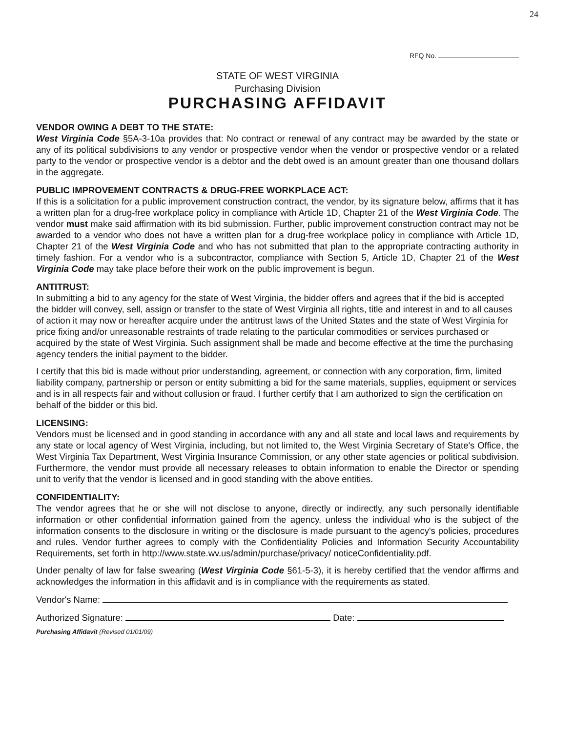24
RFQ No.
STATE OF WEST VIRGINIA
Purchasing Division
PURCHASING AFFIDAVIT
VENDOR OWING A DEBT TO THE STATE:
West Virginia Code §5A-3-10a provides that: No contract or renewal of any contract may be awarded by the state or any of its political subdivisions to any vendor or prospective vendor when the vendor or prospective vendor or a related party to the vendor or prospective vendor is a debtor and the debt owed is an amount greater than one thousand dollars in the aggregate.
PUBLIC IMPROVEMENT CONTRACTS & DRUG-FREE WORKPLACE ACT:
If this is a solicitation for a public improvement construction contract, the vendor, by its signature below, affirms that it has a written plan for a drug-free workplace policy in compliance with Article 1D, Chapter 21 of the West Virginia Code. The vendor must make said affirmation with its bid submission. Further, public improvement construction contract may not be awarded to a vendor who does not have a written plan for a drug-free workplace policy in compliance with Article 1D, Chapter 21 of the West Virginia Code and who has not submitted that plan to the appropriate contracting authority in timely fashion. For a vendor who is a subcontractor, compliance with Section 5, Article 1D, Chapter 21 of the West Virginia Code may take place before their work on the public improvement is begun.
ANTITRUST:
In submitting a bid to any agency for the state of West Virginia, the bidder offers and agrees that if the bid is accepted the bidder will convey, sell, assign or transfer to the state of West Virginia all rights, title and interest in and to all causes of action it may now or hereafter acquire under the antitrust laws of the United States and the state of West Virginia for price fixing and/or unreasonable restraints of trade relating to the particular commodities or services purchased or acquired by the state of West Virginia. Such assignment shall be made and become effective at the time the purchasing agency tenders the initial payment to the bidder.
I certify that this bid is made without prior understanding, agreement, or connection with any corporation, firm, limited liability company, partnership or person or entity submitting a bid for the same materials, supplies, equipment or services and is in all respects fair and without collusion or fraud. I further certify that I am authorized to sign the certification on behalf of the bidder or this bid.
LICENSING:
Vendors must be licensed and in good standing in accordance with any and all state and local laws and requirements by any state or local agency of West Virginia, including, but not limited to, the West Virginia Secretary of State's Office, the West Virginia Tax Department, West Virginia Insurance Commission, or any other state agencies or political subdivision. Furthermore, the vendor must provide all necessary releases to obtain information to enable the Director or spending unit to verify that the vendor is licensed and in good standing with the above entities.
CONFIDENTIALITY:
The vendor agrees that he or she will not disclose to anyone, directly or indirectly, any such personally identifiable information or other confidential information gained from the agency, unless the individual who is the subject of the information consents to the disclosure in writing or the disclosure is made pursuant to the agency's policies, procedures and rules. Vendor further agrees to comply with the Confidentiality Policies and Information Security Accountability Requirements, set forth in http://www.state.wv.us/admin/purchase/privacy/ noticeConfidentiality.pdf.
Under penalty of law for false swearing (West Virginia Code §61-5-3), it is hereby certified that the vendor affirms and acknowledges the information in this affidavit and is in compliance with the requirements as stated.
Vendor's Name:
Authorized Signature: Date:
Purchasing Affidavit (Revised 01/01/09)